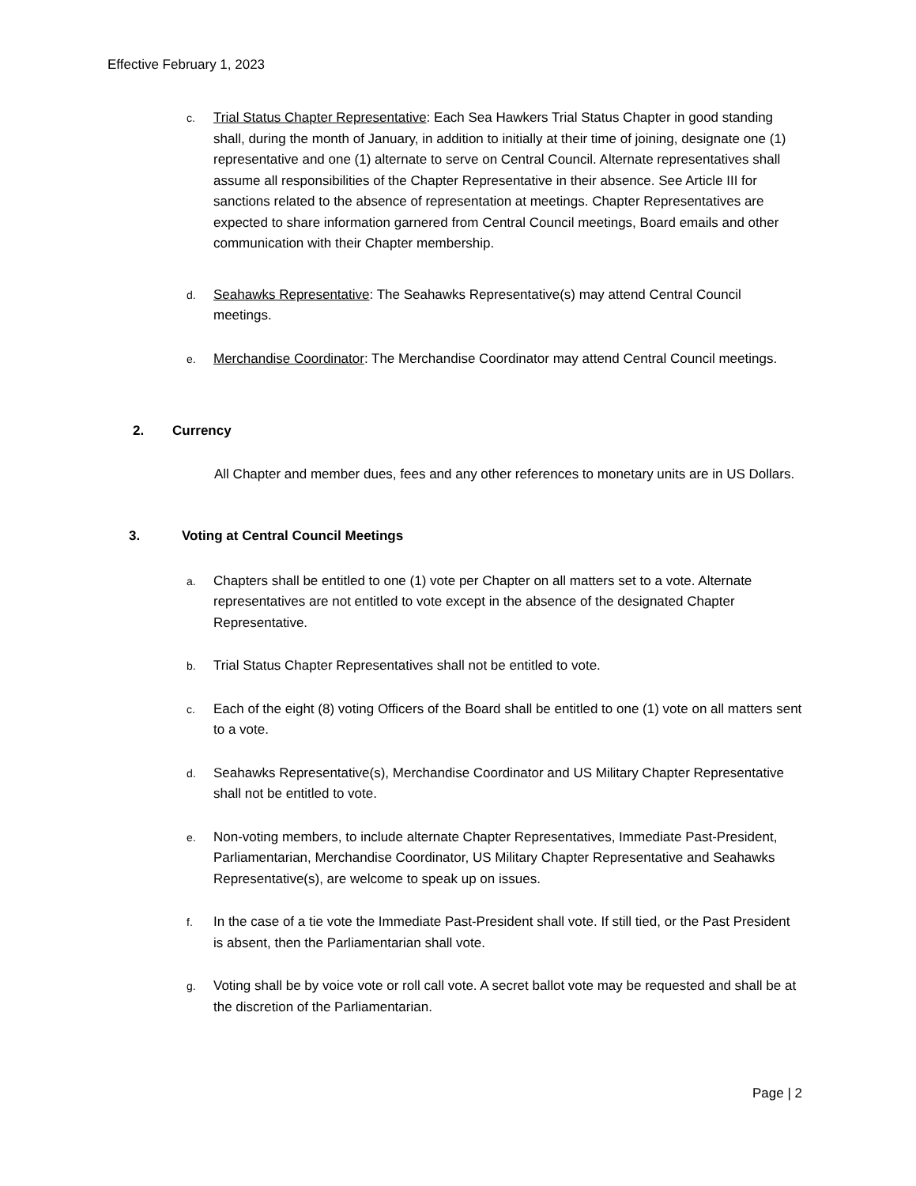Effective February 1, 2023
c.
Trial Status Chapter Representative: Each Sea Hawkers Trial Status Chapter in good standing shall, during the month of January, in addition to initially at their time of joining, designate one (1) representative and one (1) alternate to serve on Central Council. Alternate representatives shall assume all responsibilities of the Chapter Representative in their absence. See Article III for sanctions related to the absence of representation at meetings. Chapter Representatives are expected to share information garnered from Central Council meetings, Board emails and other communication with their Chapter membership.
d.
Seahawks Representative: The Seahawks Representative(s) may attend Central Council meetings.
e.
Merchandise Coordinator: The Merchandise Coordinator may attend Central Council meetings.
2. Currency
All Chapter and member dues, fees and any other references to monetary units are in US Dollars.
3. Voting at Central Council Meetings
a.
Chapters shall be entitled to one (1) vote per Chapter on all matters set to a vote. Alternate representatives are not entitled to vote except in the absence of the designated Chapter Representative.
b.
Trial Status Chapter Representatives shall not be entitled to vote.
c.
Each of the eight (8) voting Officers of the Board shall be entitled to one (1) vote on all matters sent to a vote.
d.
Seahawks Representative(s), Merchandise Coordinator and US Military Chapter Representative shall not be entitled to vote.
e.
Non-voting members, to include alternate Chapter Representatives, Immediate Past-President, Parliamentarian, Merchandise Coordinator, US Military Chapter Representative and Seahawks Representative(s), are welcome to speak up on issues.
f.
In the case of a tie vote the Immediate Past-President shall vote. If still tied, or the Past President is absent, then the Parliamentarian shall vote.
g.
Voting shall be by voice vote or roll call vote. A secret ballot vote may be requested and shall be at the discretion of the Parliamentarian.
Page | 2